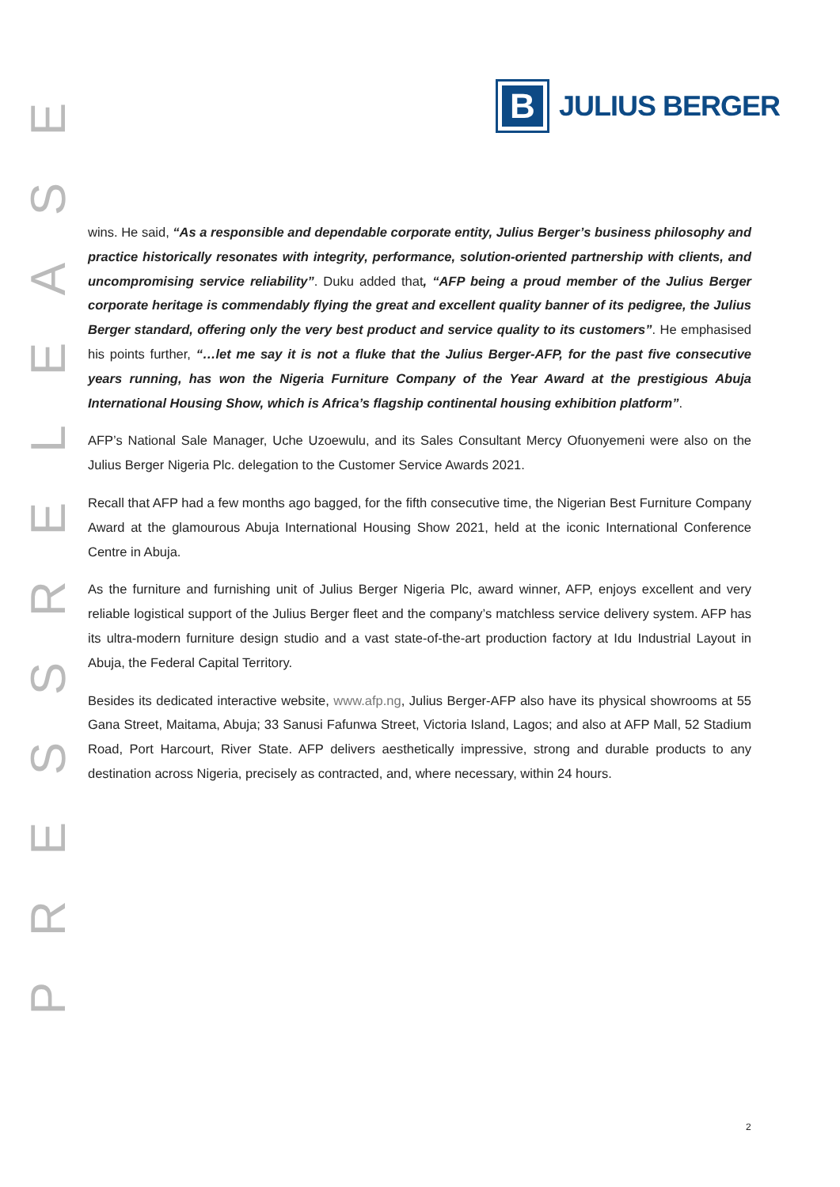ESAELER
SSERP
B
JULIUS BERGER
wins. He said, “As a responsible and dependable corporate entity, Julius Berger’s business philosophy and practice historically resonates with integrity, performance, solution-oriented partnership with clients, and uncompromising service reliability”. Duku added that, “AFP being a proud member of the Julius Berger corporate heritage is commendably flying the great and excellent quality banner of its pedigree, the Julius Berger standard, offering only the very best product and service quality to its customers”. He emphasised his points further, “…let me say it is not a fluke that the Julius Berger-AFP, for the past five consecutive years running, has won the Nigeria Furniture Company of the Year Award at the prestigious Abuja International Housing Show, which is Africa’s flagship continental housing exhibition platform”.
AFP’s National Sale Manager, Uche Uzoewulu, and its Sales Consultant Mercy Ofuonyemeni were also on the Julius Berger Nigeria Plc. delegation to the Customer Service Awards 2021.
Recall that AFP had a few months ago bagged, for the fifth consecutive time, the Nigerian Best Furniture Company Award at the glamourous Abuja International Housing Show 2021, held at the iconic International Conference Centre in Abuja.
As the furniture and furnishing unit of Julius Berger Nigeria Plc, award winner, AFP, enjoys excellent and very reliable logistical support of the Julius Berger fleet and the company’s matchless service delivery system. AFP has its ultra-modern furniture design studio and a vast state-of-the-art production factory at Idu Industrial Layout in Abuja, the Federal Capital Territory.
Besides its dedicated interactive website, www.afp.ng, Julius Berger-AFP also have its physical showrooms at 55 Gana Street, Maitama, Abuja; 33 Sanusi Fafunwa Street, Victoria Island, Lagos; and also at AFP Mall, 52 Stadium Road, Port Harcourt, River State. AFP delivers aesthetically impressive, strong and durable products to any destination across Nigeria, precisely as contracted, and, where necessary, within 24 hours.
2